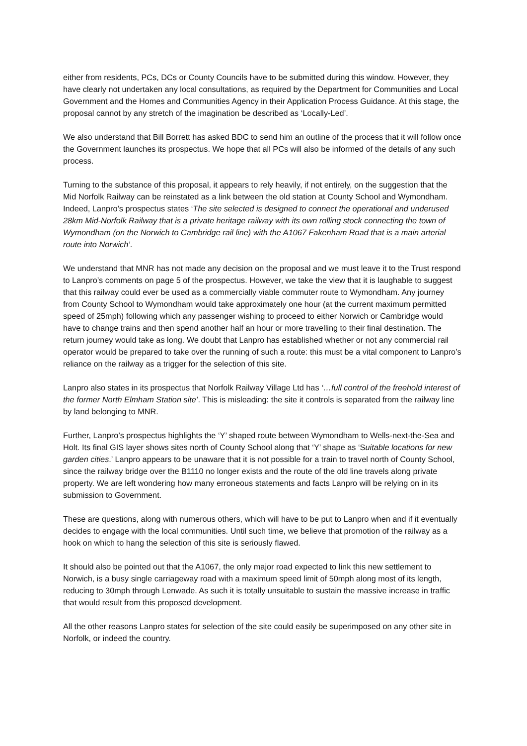either from residents, PCs, DCs or County Councils have to be submitted during this window. However, they have clearly not undertaken any local consultations, as required by the Department for Communities and Local Government and the Homes and Communities Agency in their Application Process Guidance. At this stage, the proposal cannot by any stretch of the imagination be described as ‘Locally-Led’.
We also understand that Bill Borrett has asked BDC to send him an outline of the process that it will follow once the Government launches its prospectus. We hope that all PCs will also be informed of the details of any such process.
Turning to the substance of this proposal, it appears to rely heavily, if not entirely, on the suggestion that the Mid Norfolk Railway can be reinstated as a link between the old station at County School and Wymondham. Indeed, Lanpro’s prospectus states ‘The site selected is designed to connect the operational and underused 28km Mid-Norfolk Railway that is a private heritage railway with its own rolling stock connecting the town of Wymondham (on the Norwich to Cambridge rail line) with the A1067 Fakenham Road that is a main arterial route into Norwich’.
We understand that MNR has not made any decision on the proposal and we must leave it to the Trust respond to Lanpro’s comments on page 5 of the prospectus. However, we take the view that it is laughable to suggest that this railway could ever be used as a commercially viable commuter route to Wymondham. Any journey from County School to Wymondham would take approximately one hour (at the current maximum permitted speed of 25mph) following which any passenger wishing to proceed to either Norwich or Cambridge would have to change trains and then spend another half an hour or more travelling to their final destination. The return journey would take as long. We doubt that Lanpro has established whether or not any commercial rail operator would be prepared to take over the running of such a route: this must be a vital component to Lanpro’s reliance on the railway as a trigger for the selection of this site.
Lanpro also states in its prospectus that Norfolk Railway Village Ltd has ‘…full control of the freehold interest of the former North Elmham Station site’. This is misleading: the site it controls is separated from the railway line by land belonging to MNR.
Further, Lanpro’s prospectus highlights the ‘Y’ shaped route between Wymondham to Wells-next-the-Sea and Holt. Its final GIS layer shows sites north of County School along that ‘Y’ shape as ‘Suitable locations for new garden cities.’ Lanpro appears to be unaware that it is not possible for a train to travel north of County School, since the railway bridge over the B1110 no longer exists and the route of the old line travels along private property. We are left wondering how many erroneous statements and facts Lanpro will be relying on in its submission to Government.
These are questions, along with numerous others, which will have to be put to Lanpro when and if it eventually decides to engage with the local communities. Until such time, we believe that promotion of the railway as a hook on which to hang the selection of this site is seriously flawed.
It should also be pointed out that the A1067, the only major road expected to link this new settlement to Norwich, is a busy single carriageway road with a maximum speed limit of 50mph along most of its length, reducing to 30mph through Lenwade. As such it is totally unsuitable to sustain the massive increase in traffic that would result from this proposed development.
All the other reasons Lanpro states for selection of the site could easily be superimposed on any other site in Norfolk, or indeed the country.